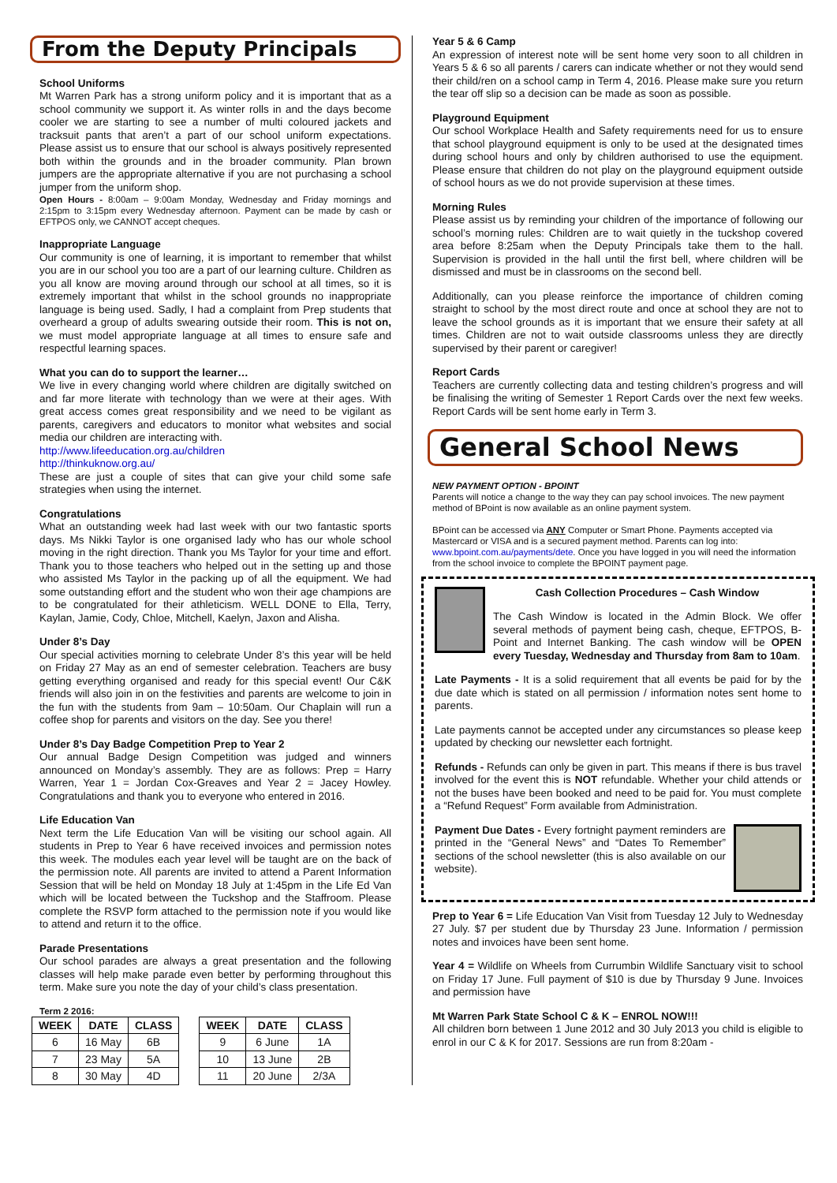From the Deputy Principals
School Uniforms
Mt Warren Park has a strong uniform policy and it is important that as a school community we support it. As winter rolls in and the days become cooler we are starting to see a number of multi coloured jackets and tracksuit pants that aren’t a part of our school uniform expectations. Please assist us to ensure that our school is always positively represented both within the grounds and in the broader community. Plan brown jumpers are the appropriate alternative if you are not purchasing a school jumper from the uniform shop.
Open Hours - 8:00am – 9:00am Monday, Wednesday and Friday mornings and 2:15pm to 3:15pm every Wednesday afternoon. Payment can be made by cash or EFTPOS only, we CANNOT accept cheques.
Inappropriate Language
Our community is one of learning, it is important to remember that whilst you are in our school you too are a part of our learning culture. Children as you all know are moving around through our school at all times, so it is extremely important that whilst in the school grounds no inappropriate language is being used. Sadly, I had a complaint from Prep students that overheard a group of adults swearing outside their room. This is not on, we must model appropriate language at all times to ensure safe and respectful learning spaces.
What you can do to support the learner…
We live in every changing world where children are digitally switched on and far more literate with technology than we were at their ages. With great access comes great responsibility and we need to be vigilant as parents, caregivers and educators to monitor what websites and social media our children are interacting with.
http://www.lifeeducation.org.au/children
http://thinkuknow.org.au/
These are just a couple of sites that can give your child some safe strategies when using the internet.
Congratulations
What an outstanding week had last week with our two fantastic sports days. Ms Nikki Taylor is one organised lady who has our whole school moving in the right direction. Thank you Ms Taylor for your time and effort. Thank you to those teachers who helped out in the setting up and those who assisted Ms Taylor in the packing up of all the equipment. We had some outstanding effort and the student who won their age champions are to be congratulated for their athleticism. WELL DONE to Ella, Terry, Kaylan, Jamie, Cody, Chloe, Mitchell, Kaelyn, Jaxon and Alisha.
Under 8’s Day
Our special activities morning to celebrate Under 8’s this year will be held on Friday 27 May as an end of semester celebration. Teachers are busy getting everything organised and ready for this special event! Our C&K friends will also join in on the festivities and parents are welcome to join in the fun with the students from 9am – 10:50am. Our Chaplain will run a coffee shop for parents and visitors on the day. See you there!
Under 8’s Day Badge Competition Prep to Year 2
Our annual Badge Design Competition was judged and winners announced on Monday’s assembly. They are as follows: Prep = Harry Warren, Year 1 = Jordan Cox-Greaves and Year 2 = Jacey Howley. Congratulations and thank you to everyone who entered in 2016.
Life Education Van
Next term the Life Education Van will be visiting our school again. All students in Prep to Year 6 have received invoices and permission notes this week. The modules each year level will be taught are on the back of the permission note. All parents are invited to attend a Parent Information Session that will be held on Monday 18 July at 1:45pm in the Life Ed Van which will be located between the Tuckshop and the Staffroom. Please complete the RSVP form attached to the permission note if you would like to attend and return it to the office.
Parade Presentations
Our school parades are always a great presentation and the following classes will help make parade even better by performing throughout this term. Make sure you note the day of your child’s class presentation.
Term 2 2016:
| WEEK | DATE | CLASS |
| --- | --- | --- |
| 6 | 16 May | 6B |
| 7 | 23 May | 5A |
| 8 | 30 May | 4D |
| WEEK | DATE | CLASS |
| --- | --- | --- |
| 9 | 6 June | 1A |
| 10 | 13 June | 2B |
| 11 | 20 June | 2/3A |
Year 5 & 6 Camp
An expression of interest note will be sent home very soon to all children in Years 5 & 6 so all parents / carers can indicate whether or not they would send their child/ren on a school camp in Term 4, 2016. Please make sure you return the tear off slip so a decision can be made as soon as possible.
Playground Equipment
Our school Workplace Health and Safety requirements need for us to ensure that school playground equipment is only to be used at the designated times during school hours and only by children authorised to use the equipment. Please ensure that children do not play on the playground equipment outside of school hours as we do not provide supervision at these times.
Morning Rules
Please assist us by reminding your children of the importance of following our school’s morning rules: Children are to wait quietly in the tuckshop covered area before 8:25am when the Deputy Principals take them to the hall. Supervision is provided in the hall until the first bell, where children will be dismissed and must be in classrooms on the second bell.
Additionally, can you please reinforce the importance of children coming straight to school by the most direct route and once at school they are not to leave the school grounds as it is important that we ensure their safety at all times. Children are not to wait outside classrooms unless they are directly supervised by their parent or caregiver!
Report Cards
Teachers are currently collecting data and testing children’s progress and will be finalising the writing of Semester 1 Report Cards over the next few weeks. Report Cards will be sent home early in Term 3.
General School News
NEW PAYMENT OPTION - BPOINT
Parents will notice a change to the way they can pay school invoices. The new payment method of BPoint is now available as an online payment system.
BPoint can be accessed via ANY Computer or Smart Phone. Payments accepted via Mastercard or VISA and is a secured payment method. Parents can log into: www.bpoint.com.au/payments/dete. Once you have logged in you will need the information from the school invoice to complete the BPOINT payment page.
Cash Collection Procedures – Cash Window
The Cash Window is located in the Admin Block. We offer several methods of payment being cash, cheque, EFTPOS, B-Point and Internet Banking. The cash window will be OPEN every Tuesday, Wednesday and Thursday from 8am to 10am.
Late Payments - It is a solid requirement that all events be paid for by the due date which is stated on all permission / information notes sent home to parents.
Late payments cannot be accepted under any circumstances so please keep updated by checking our newsletter each fortnight.
Refunds - Refunds can only be given in part. This means if there is bus travel involved for the event this is NOT refundable. Whether your child attends or not the buses have been booked and need to be paid for. You must complete a “Refund Request” Form available from Administration.
Payment Due Dates - Every fortnight payment reminders are printed in the “General News” and “Dates To Remember” sections of the school newsletter (this is also available on our website).
Prep to Year 6 = Life Education Van Visit from Tuesday 12 July to Wednesday 27 July. $7 per student due by Thursday 23 June. Information / permission notes and invoices have been sent home.
Year 4 = Wildlife on Wheels from Currumbin Wildlife Sanctuary visit to school on Friday 17 June. Full payment of $10 is due by Thursday 9 June. Invoices and permission have
Mt Warren Park State School C & K – ENROL NOW!!!
All children born between 1 June 2012 and 30 July 2013 you child is eligible to enrol in our C & K for 2017. Sessions are run from 8:20am -